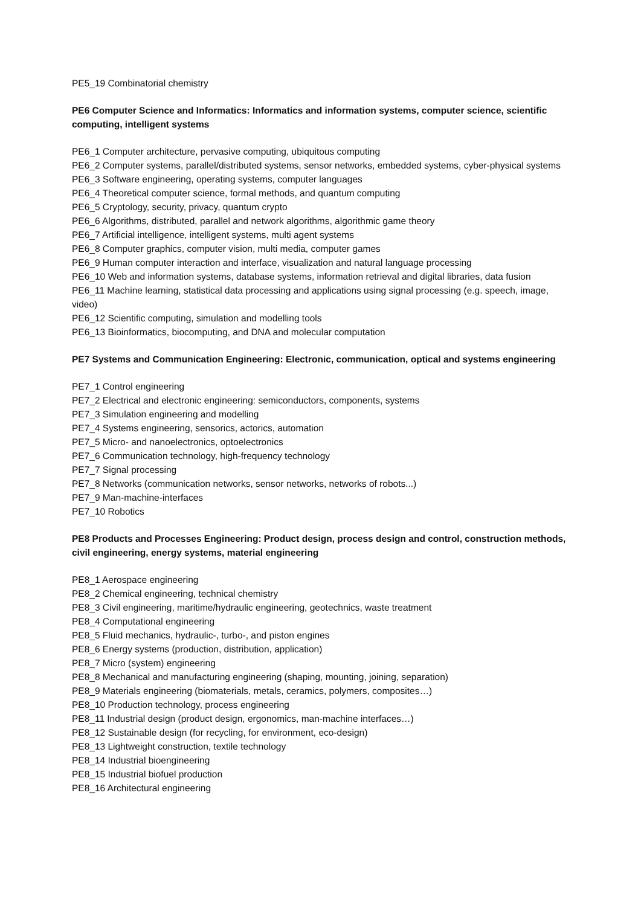PE5_19 Combinatorial chemistry
PE6 Computer Science and Informatics: Informatics and information systems, computer science, scientific computing, intelligent systems
PE6_1 Computer architecture, pervasive computing, ubiquitous computing
PE6_2 Computer systems, parallel/distributed systems, sensor networks, embedded systems, cyber-physical systems
PE6_3 Software engineering, operating systems, computer languages
PE6_4 Theoretical computer science, formal methods, and quantum computing
PE6_5 Cryptology, security, privacy, quantum crypto
PE6_6 Algorithms, distributed, parallel and network algorithms, algorithmic game theory
PE6_7 Artificial intelligence, intelligent systems, multi agent systems
PE6_8 Computer graphics, computer vision, multi media, computer games
PE6_9 Human computer interaction and interface, visualization and natural language processing
PE6_10 Web and information systems, database systems, information retrieval and digital libraries, data fusion
PE6_11 Machine learning, statistical data processing and applications using signal processing (e.g. speech, image, video)
PE6_12 Scientific computing, simulation and modelling tools
PE6_13 Bioinformatics, biocomputing, and DNA and molecular computation
PE7 Systems and Communication Engineering: Electronic, communication, optical and systems engineering
PE7_1 Control engineering
PE7_2 Electrical and electronic engineering: semiconductors, components, systems
PE7_3 Simulation engineering and modelling
PE7_4 Systems engineering, sensorics, actorics, automation
PE7_5 Micro- and nanoelectronics, optoelectronics
PE7_6 Communication technology, high-frequency technology
PE7_7 Signal processing
PE7_8 Networks (communication networks, sensor networks, networks of robots...)
PE7_9 Man-machine-interfaces
PE7_10 Robotics
PE8 Products and Processes Engineering: Product design, process design and control, construction methods, civil engineering, energy systems, material engineering
PE8_1 Aerospace engineering
PE8_2 Chemical engineering, technical chemistry
PE8_3 Civil engineering, maritime/hydraulic engineering, geotechnics, waste treatment
PE8_4 Computational engineering
PE8_5 Fluid mechanics, hydraulic-, turbo-, and piston engines
PE8_6 Energy systems (production, distribution, application)
PE8_7 Micro (system) engineering
PE8_8 Mechanical and manufacturing engineering (shaping, mounting, joining, separation)
PE8_9 Materials engineering (biomaterials, metals, ceramics, polymers, composites…)
PE8_10 Production technology, process engineering
PE8_11 Industrial design (product design, ergonomics, man-machine interfaces…)
PE8_12 Sustainable design (for recycling, for environment, eco-design)
PE8_13 Lightweight construction, textile technology
PE8_14 Industrial bioengineering
PE8_15 Industrial biofuel production
PE8_16 Architectural engineering